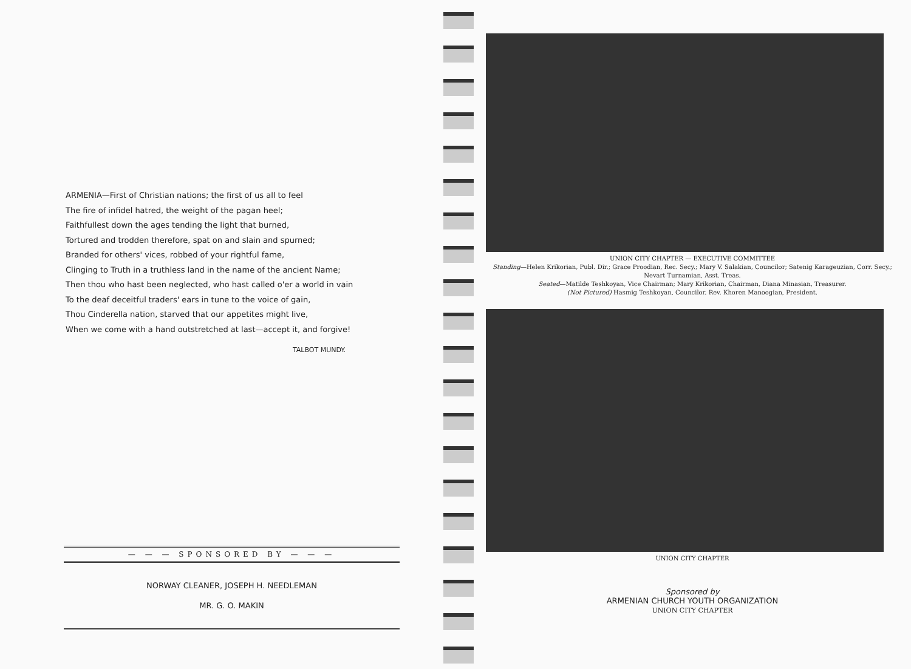ARMENIA—First of Christian nations; the first of us all to feel
The fire of infidel hatred, the weight of the pagan heel;
Faithfullest down the ages tending the light that burned,
Tortured and trodden therefore, spat on and slain and spurned;
Branded for others' vices, robbed of your rightful fame,
Clinging to Truth in a truthless land in the name of the ancient Name;
Then thou who hast been neglected, who hast called o'er a world in vain
To the deaf deceitful traders' ears in tune to the voice of gain,
Thou Cinderella nation, starved that our appetites might live,
When we come with a hand outstretched at last—accept it, and forgive!
TALBOT MUNDY.
— — — SPONSORED BY — — —
NORWAY CLEANER, JOSEPH H. NEEDLEMAN
MR. G. O. MAKIN
UNION CITY CHAPTER — EXECUTIVE COMMITTEE
Standing—Helen Krikorian, Publ. Dir.; Grace Proodian, Rec. Secy.; Mary V. Salakian, Councilor; Satenig Karageuzian, Corr. Secy.; Nevart Turnamian, Asst. Treas.
Seated—Matilde Teshkoyan, Vice Chairman; Mary Krikorian, Chairman, Diana Minasian, Treasurer.
(Not Pictured) Hasmig Teshkoyan, Councilor. Rev. Khoren Manoogian, President.
UNION CITY CHAPTER
Sponsored by
ARMENIAN CHURCH YOUTH ORGANIZATION
UNION CITY CHAPTER